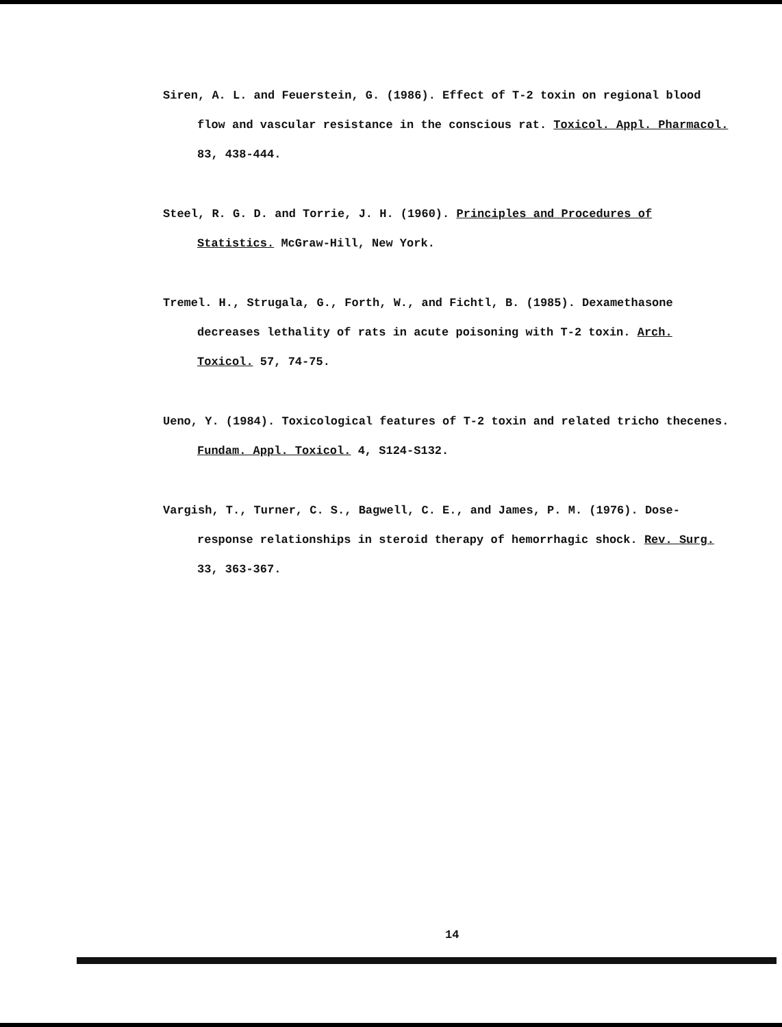Siren, A. L. and Feuerstein, G. (1986). Effect of T-2 toxin on regional blood flow and vascular resistance in the conscious rat. Toxicol. Appl. Pharmacol. 83, 438-444.
Steel, R. G. D. and Torrie, J. H. (1960). Principles and Procedures of Statistics. McGraw-Hill, New York.
Tremel. H., Strugala, G., Forth, W., and Fichtl, B. (1985). Dexamethasone decreases lethality of rats in acute poisoning with T-2 toxin. Arch. Toxicol. 57, 74-75.
Ueno, Y. (1984). Toxicological features of T-2 toxin and related tricho thecenes. Fundam. Appl. Toxicol. 4, S124-S132.
Vargish, T., Turner, C. S., Bagwell, C. E., and James, P. M. (1976). Dose-response relationships in steroid therapy of hemorrhagic shock. Rev. Surg. 33, 363-367.
14